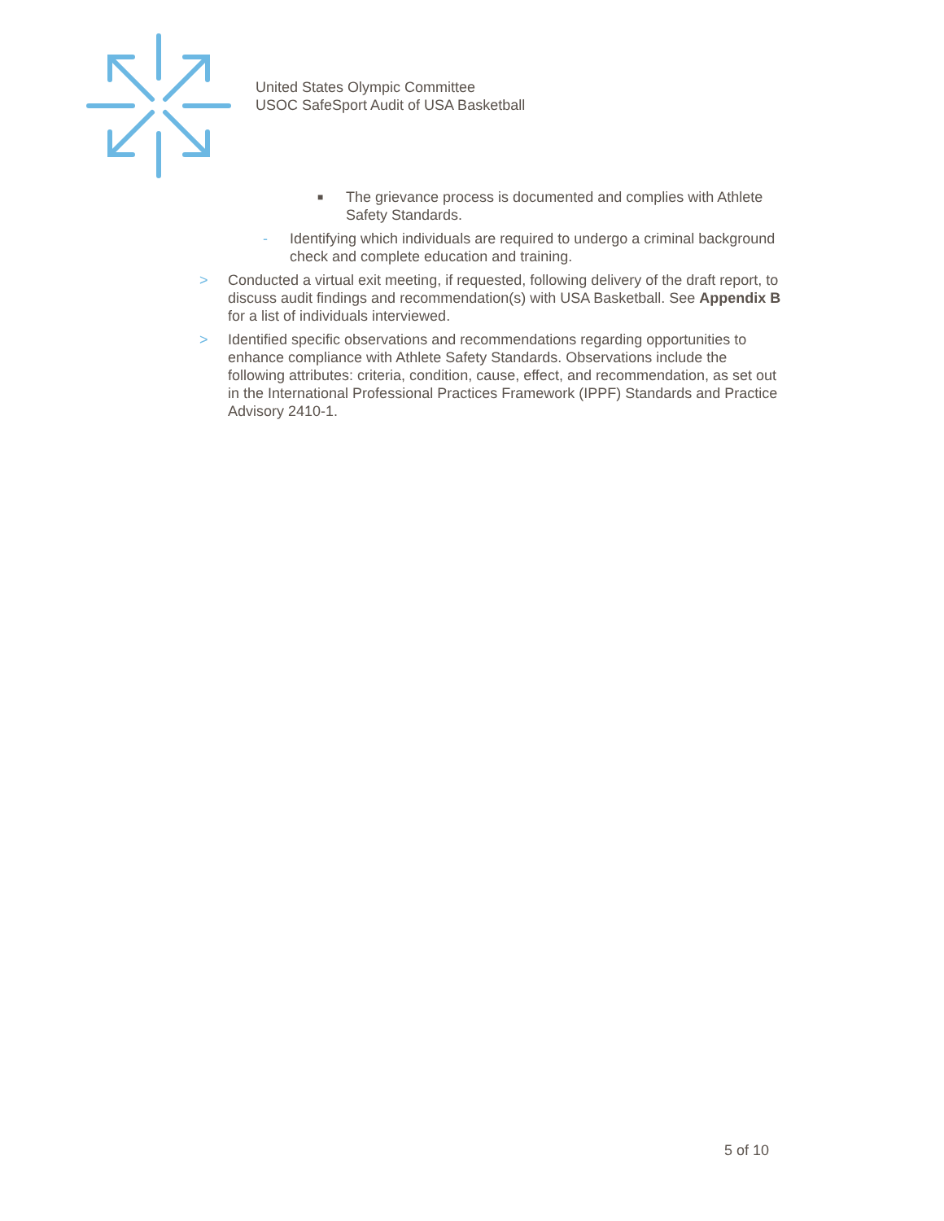United States Olympic Committee
USOC SafeSport Audit of USA Basketball
■ The grievance process is documented and complies with Athlete Safety Standards.
- Identifying which individuals are required to undergo a criminal background check and complete education and training.
> Conducted a virtual exit meeting, if requested, following delivery of the draft report, to discuss audit findings and recommendation(s) with USA Basketball. See Appendix B for a list of individuals interviewed.
> Identified specific observations and recommendations regarding opportunities to enhance compliance with Athlete Safety Standards. Observations include the following attributes: criteria, condition, cause, effect, and recommendation, as set out in the International Professional Practices Framework (IPPF) Standards and Practice Advisory 2410-1.
5 of 10